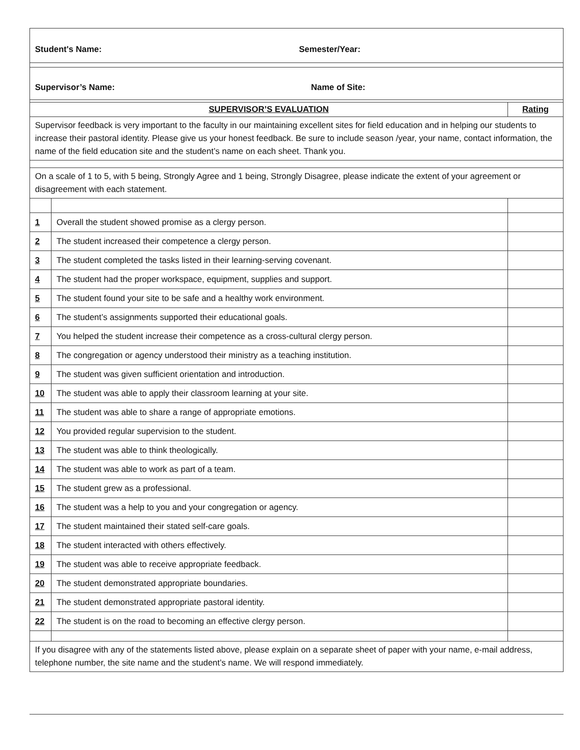| Student's Name: Semester/Year: | | |
| Supervisor’s Name: Name of Site: | | |
| SUPERVISOR’S EVALUATION | | Rating |
| Supervisor feedback is very important to the faculty in our maintaining excellent sites for field education and in helping our students to increase their pastoral identity. Please give us your honest feedback. Be sure to include season /year, your name, contact information, the name of the field education site and the student’s name on each sheet. Thank you. | | |
| On a scale of 1 to 5, with 5 being, Strongly Agree and 1 being, Strongly Disagree, please indicate the extent of your agreement or disagreement with each statement. | | |
| 1 | Overall the student showed promise as a clergy person. | |
| 2 | The student increased their competence a clergy person. | |
| 3 | The student completed the tasks listed in their learning-serving covenant. | |
| 4 | The student had the proper workspace, equipment, supplies and support. | |
| 5 | The student found your site to be safe and a healthy work environment. | |
| 6 | The student’s assignments supported their educational goals. | |
| 7 | You helped the student increase their competence as a cross-cultural clergy person. | |
| 8 | The congregation or agency understood their ministry as a teaching institution. | |
| 9 | The student was given sufficient orientation and introduction. | |
| 10 | The student was able to apply their classroom learning at your site. | |
| 11 | The student was able to share a range of appropriate emotions. | |
| 12 | You provided regular supervision to the student. | |
| 13 | The student was able to think theologically. | |
| 14 | The student was able to work as part of a team. | |
| 15 | The student grew as a professional. | |
| 16 | The student was a help to you and your congregation or agency. | |
| 17 | The student maintained their stated self-care goals. | |
| 18 | The student interacted with others effectively. | |
| 19 | The student was able to receive appropriate feedback. | |
| 20 | The student demonstrated appropriate boundaries. | |
| 21 | The student demonstrated appropriate pastoral identity. | |
| 22 | The student is on the road to becoming an effective clergy person. | |
| If you disagree with any of the statements listed above, please explain on a separate sheet of paper with your name, e-mail address, telephone number, the site name and the student’s name. We will respond immediately. | | |